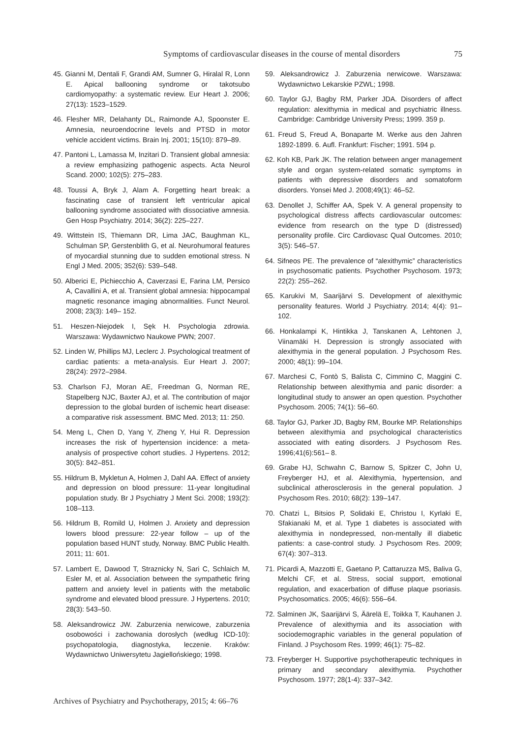Symptoms of cardiovascular diseases in the course of mental disorders 75
45. Gianni M, Dentali F, Grandi AM, Sumner G, Hiralal R, Lonn E. Apical ballooning syndrome or takotsubo cardiomyopathy: a systematic review. Eur Heart J. 2006; 27(13): 1523–1529.
46. Flesher MR, Delahanty DL, Raimonde AJ, Spoonster E. Amnesia, neuroendocrine levels and PTSD in motor vehicle accident victims. Brain Inj. 2001; 15(10): 879–89.
47. Pantoni L, Lamassa M, Inzitari D. Transient global amnesia: a review emphasizing pathogenic aspects. Acta Neurol Scand. 2000; 102(5): 275–283.
48. Toussi A, Bryk J, Alam A. Forgetting heart break: a fascinating case of transient left ventricular apical ballooning syndrome associated with dissociative amnesia. Gen Hosp Psychiatry. 2014; 36(2): 225–227.
49. Wittstein IS, Thiemann DR, Lima JAC, Baughman KL, Schulman SP, Gerstenblith G, et al. Neurohumoral features of myocardial stunning due to sudden emotional stress. N Engl J Med. 2005; 352(6): 539–548.
50. Alberici E, Pichiecchio A, Caverzasi E, Farina LM, Persico A, Cavallini A, et al. Transient global amnesia: hippocampal magnetic resonance imaging abnormalities. Funct Neurol. 2008; 23(3): 149– 152.
51. Heszen-Niejodek I, Sęk H. Psychologia zdrowia. Warszawa: Wydawnictwo Naukowe PWN; 2007.
52. Linden W, Phillips MJ, Leclerc J. Psychological treatment of cardiac patients: a meta-analysis. Eur Heart J. 2007; 28(24): 2972–2984.
53. Charlson FJ, Moran AE, Freedman G, Norman RE, Stapelberg NJC, Baxter AJ, et al. The contribution of major depression to the global burden of ischemic heart disease: a comparative risk assessment. BMC Med. 2013; 11: 250.
54. Meng L, Chen D, Yang Y, Zheng Y, Hui R. Depression increases the risk of hypertension incidence: a meta-analysis of prospective cohort studies. J Hypertens. 2012; 30(5): 842–851.
55. Hildrum B, Mykletun A, Holmen J, Dahl AA. Effect of anxiety and depression on blood pressure: 11-year longitudinal population study. Br J Psychiatry J Ment Sci. 2008; 193(2): 108–113.
56. Hildrum B, Romild U, Holmen J. Anxiety and depression lowers blood pressure: 22-year follow – up of the population based HUNT study, Norway. BMC Public Health. 2011; 11: 601.
57. Lambert E, Dawood T, Straznicky N, Sari C, Schlaich M, Esler M, et al. Association between the sympathetic firing pattern and anxiety level in patients with the metabolic syndrome and elevated blood pressure. J Hypertens. 2010; 28(3): 543–50.
58. Aleksandrowicz JW. Zaburzenia nerwicowe, zaburzenia osobowości i zachowania dorosłych (według ICD-10): psychopatologia, diagnostyka, leczenie. Kraków: Wydawnictwo Uniwersytetu Jagiellońskiego; 1998.
59. Aleksandrowicz J. Zaburzenia nerwicowe. Warszawa: Wydawnictwo Lekarskie PZWL; 1998.
60. Taylor GJ, Bagby RM, Parker JDA. Disorders of affect regulation: alexithymia in medical and psychiatric illness. Cambridge: Cambridge University Press; 1999. 359 p.
61. Freud S, Freud A, Bonaparte M. Werke aus den Jahren 1892-1899. 6. Aufl. Frankfurt: Fischer; 1991. 594 p.
62. Koh KB, Park JK. The relation between anger management style and organ system-related somatic symptoms in patients with depressive disorders and somatoform disorders. Yonsei Med J. 2008;49(1): 46–52.
63. Denollet J, Schiffer AA, Spek V. A general propensity to psychological distress affects cardiovascular outcomes: evidence from research on the type D (distressed) personality profile. Circ Cardiovasc Qual Outcomes. 2010; 3(5): 546–57.
64. Sifneos PE. The prevalence of “alexithymic” characteristics in psychosomatic patients. Psychother Psychosom. 1973; 22(2): 255–262.
65. Karukivi M, Saarijärvi S. Development of alexithymic personality features. World J Psychiatry. 2014; 4(4): 91–102.
66. Honkalampi K, Hintikka J, Tanskanen A, Lehtonen J, Viinamäki H. Depression is strongly associated with alexithymia in the general population. J Psychosom Res. 2000; 48(1): 99–104.
67. Marchesi C, Fontò S, Balista C, Cimmino C, Maggini C. Relationship between alexithymia and panic disorder: a longitudinal study to answer an open question. Psychother Psychosom. 2005; 74(1): 56–60.
68. Taylor GJ, Parker JD, Bagby RM, Bourke MP. Relationships between alexithymia and psychological characteristics associated with eating disorders. J Psychosom Res. 1996;41(6):561– 8.
69. Grabe HJ, Schwahn C, Barnow S, Spitzer C, John U, Freyberger HJ, et al. Alexithymia, hypertension, and subclinical atherosclerosis in the general population. J Psychosom Res. 2010; 68(2): 139–147.
70. Chatzi L, Bitsios P, Solidaki E, Christou I, Kyrlaki E, Sfakianaki M, et al. Type 1 diabetes is associated with alexithymia in nondepressed, non-mentally ill diabetic patients: a case-control study. J Psychosom Res. 2009; 67(4): 307–313.
71. Picardi A, Mazzotti E, Gaetano P, Cattaruzza MS, Baliva G, Melchi CF, et al. Stress, social support, emotional regulation, and exacerbation of diffuse plaque psoriasis. Psychosomatics. 2005; 46(6): 556–64.
72. Salminen JK, Saarijärvi S, Äärelä E, Toikka T, Kauhanen J. Prevalence of alexithymia and its association with sociodemographic variables in the general population of Finland. J Psychosom Res. 1999; 46(1): 75–82.
73. Freyberger H. Supportive psychotherapeutic techniques in primary and secondary alexithymia. Psychother Psychosom. 1977; 28(1-4): 337–342.
Archives of Psychiatry and Psychotherapy, 2015; 4: 66–76